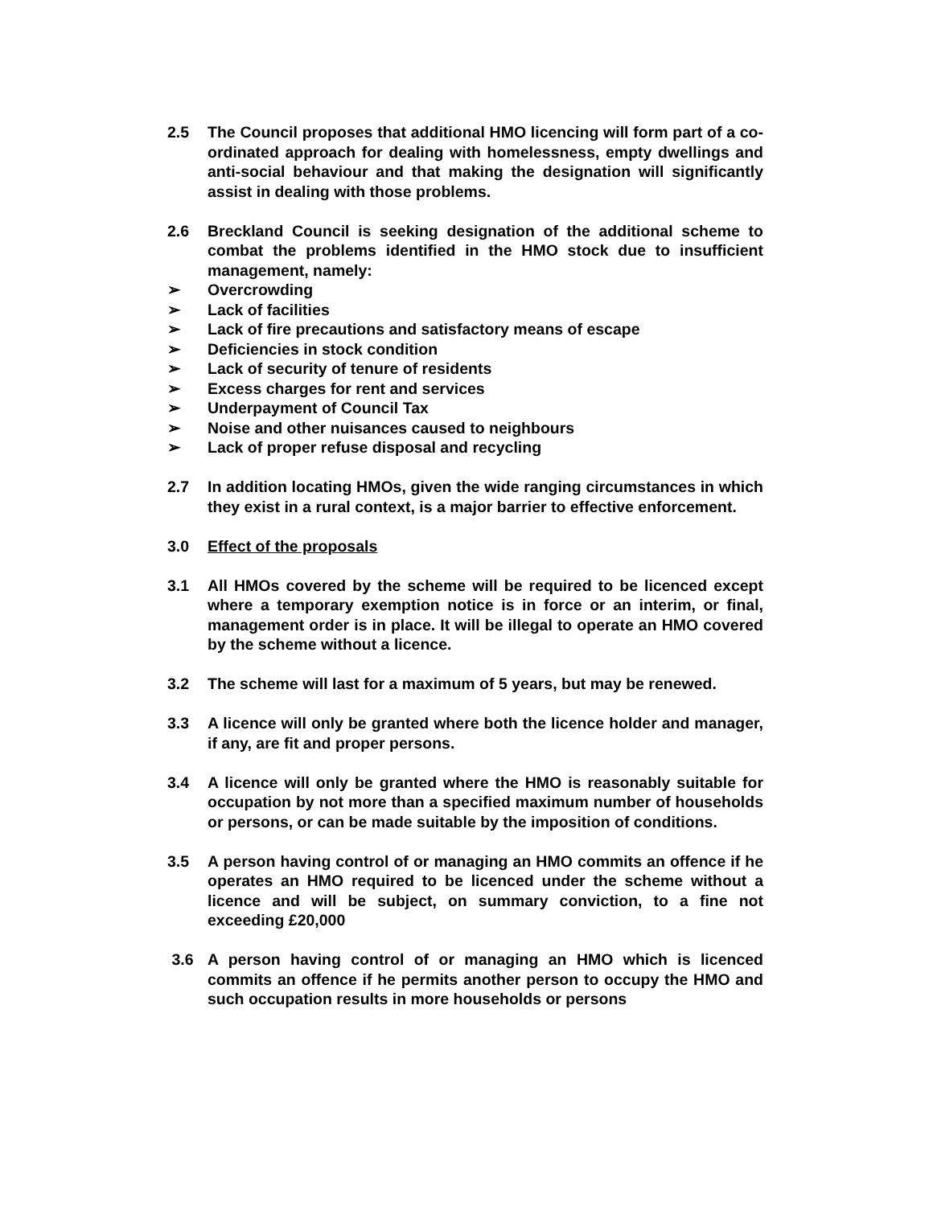2.5 The Council proposes that additional HMO licencing will form part of a co-ordinated approach for dealing with homelessness, empty dwellings and anti-social behaviour and that making the designation will significantly assist in dealing with those problems.
2.6 Breckland Council is seeking designation of the additional scheme to combat the problems identified in the HMO stock due to insufficient management, namely:
➢ Overcrowding
➢ Lack of facilities
➢ Lack of fire precautions and satisfactory means of escape
➢ Deficiencies in stock condition
➢ Lack of security of tenure of residents
➢ Excess charges for rent and services
➢ Underpayment of Council Tax
➢ Noise and other nuisances caused to neighbours
➢ Lack of proper refuse disposal and recycling
2.7 In addition locating HMOs, given the wide ranging circumstances in which they exist in a rural context, is a major barrier to effective enforcement.
3.0 Effect of the proposals
3.1 All HMOs covered by the scheme will be required to be licenced except where a temporary exemption notice is in force or an interim, or final, management order is in place. It will be illegal to operate an HMO covered by the scheme without a licence.
3.2 The scheme will last for a maximum of 5 years, but may be renewed.
3.3 A licence will only be granted where both the licence holder and manager, if any, are fit and proper persons.
3.4 A licence will only be granted where the HMO is reasonably suitable for occupation by not more than a specified maximum number of households or persons, or can be made suitable by the imposition of conditions.
3.5 A person having control of or managing an HMO commits an offence if he operates an HMO required to be licenced under the scheme without a licence and will be subject, on summary conviction, to a fine not exceeding £20,000
3.6 A person having control of or managing an HMO which is licenced commits an offence if he permits another person to occupy the HMO and such occupation results in more households or persons